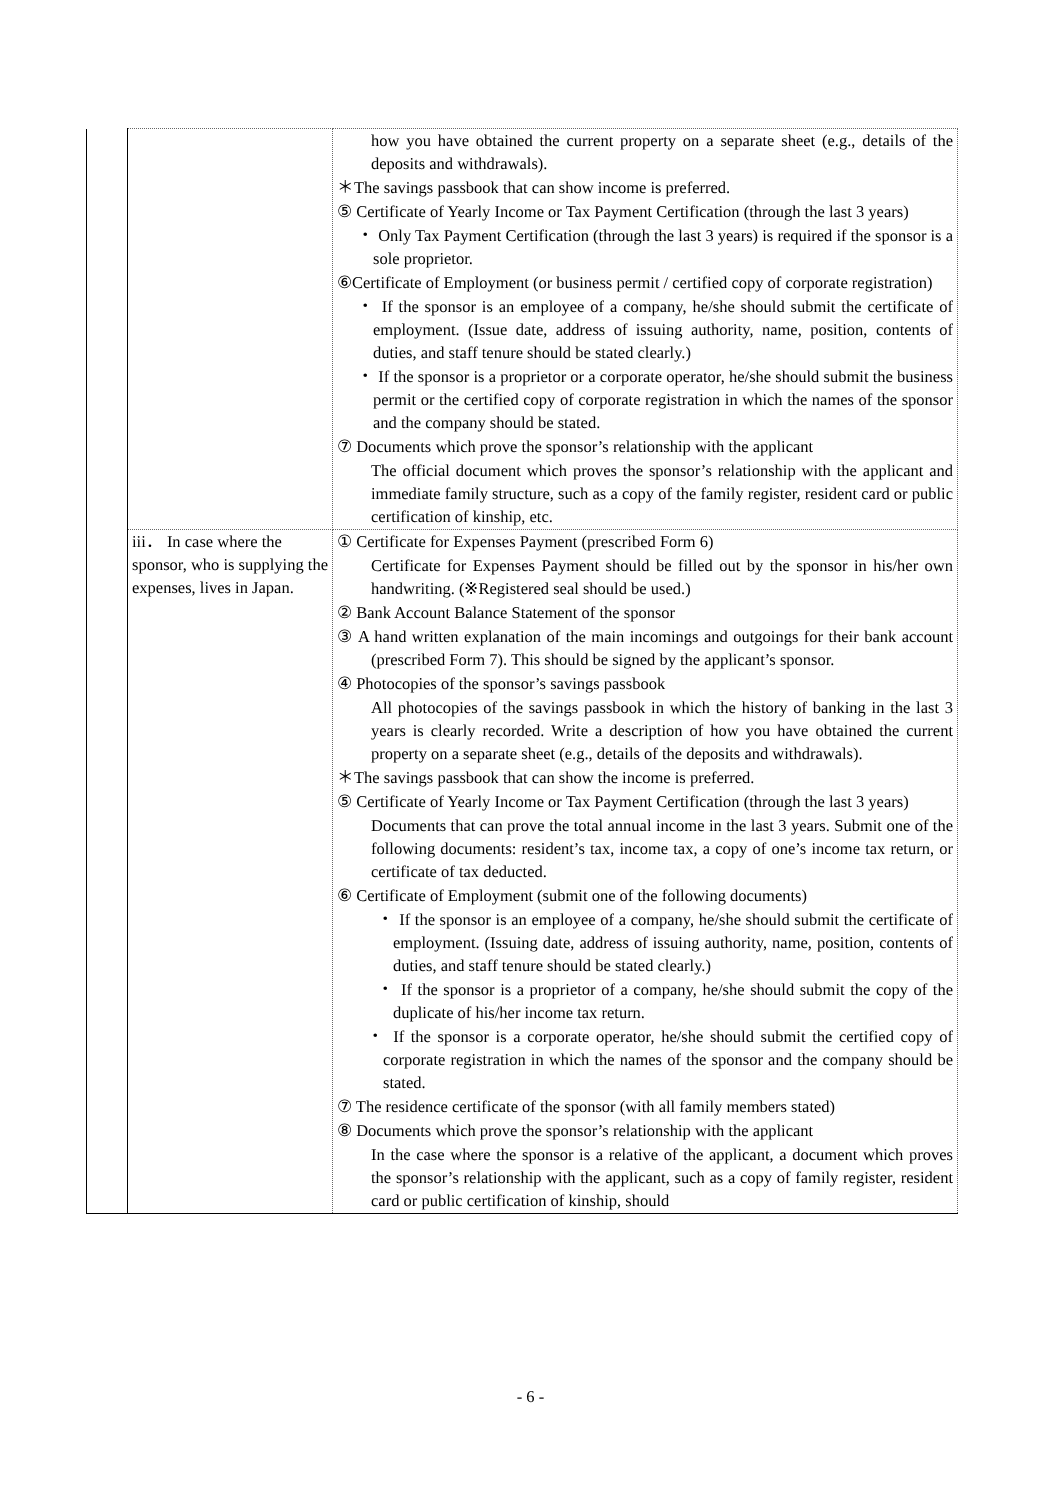| | | how you have obtained the current property on a separate sheet (e.g., details of the deposits and withdrawals). ＊The savings passbook that can show income is preferred. ⑤ Certificate of Yearly Income or Tax Payment Certification (through the last 3 years) ・ Only Tax Payment Certification (through the last 3 years) is required if the sponsor is a sole proprietor. ⑥Certificate of Employment (or business permit / certified copy of corporate registration) ・ If the sponsor is an employee of a company, he/she should submit the certificate of employment. (Issue date, address of issuing authority, name, position, contents of duties, and staff tenure should be stated clearly.) ・ If the sponsor is a proprietor or a corporate operator, he/she should submit the business permit or the certified copy of corporate registration in which the names of the sponsor and the company should be stated. ⑦ Documents which prove the sponsor’s relationship with the applicant The official document which proves the sponsor’s relationship with the applicant and immediate family structure, such as a copy of the family register, resident card or public certification of kinship, etc. |
| | iii． In case where the sponsor, who is supplying the expenses, lives in Japan. | ① Certificate for Expenses Payment (prescribed Form 6) Certificate for Expenses Payment should be filled out by the sponsor in his/her own handwriting. (※Registered seal should be used.) ② Bank Account Balance Statement of the sponsor ③ A hand written explanation of the main incomings and outgoings for their bank account (prescribed Form 7). This should be signed by the applicant’s sponsor. ④ Photocopies of the sponsor’s savings passbook All photocopies of the savings passbook in which the history of banking in the last 3 years is clearly recorded. Write a description of how you have obtained the current property on a separate sheet (e.g., details of the deposits and withdrawals). ＊The savings passbook that can show the income is preferred. ⑤ Certificate of Yearly Income or Tax Payment Certification (through the last 3 years) Documents that can prove the total annual income in the last 3 years. Submit one of the following documents: resident’s tax, income tax, a copy of one’s income tax return, or certificate of tax deducted. ⑥ Certificate of Employment (submit one of the following documents) ・ If the sponsor is an employee of a company, he/she should submit the certificate of employment. (Issuing date, address of issuing authority, name, position, contents of duties, and staff tenure should be stated clearly.) ・ If the sponsor is a proprietor of a company, he/she should submit the copy of the duplicate of his/her income tax return. ・ If the sponsor is a corporate operator, he/she should submit the certified copy of corporate registration in which the names of the sponsor and the company should be stated. ⑦ The residence certificate of the sponsor (with all family members stated) ⑧ Documents which prove the sponsor’s relationship with the applicant In the case where the sponsor is a relative of the applicant, a document which proves the sponsor’s relationship with the applicant, such as a copy of family register, resident card or public certification of kinship, should |
- 6 -